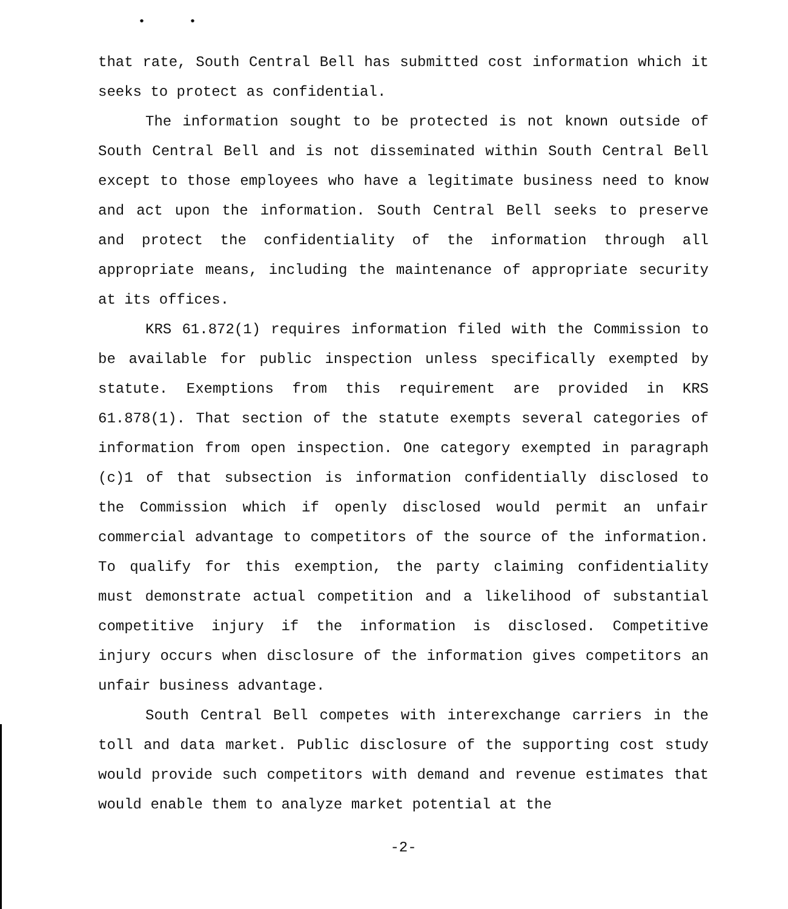• •
that rate, South Central Bell has submitted cost information which it seeks to protect as confidential.
The information sought to be protected is not known outside of South Central Bell and is not disseminated within South Central Bell except to those employees who have a legitimate business need to know and act upon the information. South Central Bell seeks to preserve and protect the confidentiality of the information through all appropriate means, including the maintenance of appropriate security at its offices.
KRS 61.872(1) requires information filed with the Commission to be available for public inspection unless specifically exempted by statute. Exemptions from this requirement are provided in KRS 61.878(1). That section of the statute exempts several categories of information from open inspection. One category exempted in paragraph (c)1 of that subsection is information confidentially disclosed to the Commission which if openly disclosed would permit an unfair commercial advantage to competitors of the source of the information. To qualify for this exemption, the party claiming confidentiality must demonstrate actual competition and a likelihood of substantial competitive injury if the information is disclosed. Competitive injury occurs when disclosure of the information gives competitors an unfair business advantage.
South Central Bell competes with interexchange carriers in the toll and data market. Public disclosure of the supporting cost study would provide such competitors with demand and revenue estimates that would enable them to analyze market potential at the
-2-